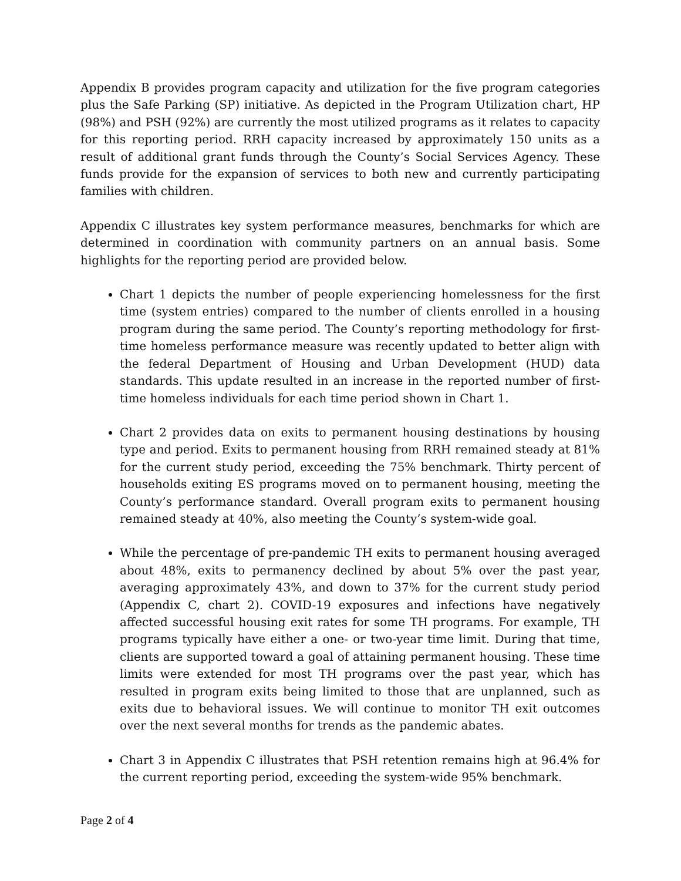Appendix B provides program capacity and utilization for the five program categories plus the Safe Parking (SP) initiative. As depicted in the Program Utilization chart, HP (98%) and PSH (92%) are currently the most utilized programs as it relates to capacity for this reporting period. RRH capacity increased by approximately 150 units as a result of additional grant funds through the County’s Social Services Agency. These funds provide for the expansion of services to both new and currently participating families with children.
Appendix C illustrates key system performance measures, benchmarks for which are determined in coordination with community partners on an annual basis. Some highlights for the reporting period are provided below.
Chart 1 depicts the number of people experiencing homelessness for the first time (system entries) compared to the number of clients enrolled in a housing program during the same period. The County’s reporting methodology for first-time homeless performance measure was recently updated to better align with the federal Department of Housing and Urban Development (HUD) data standards. This update resulted in an increase in the reported number of first-time homeless individuals for each time period shown in Chart 1.
Chart 2 provides data on exits to permanent housing destinations by housing type and period. Exits to permanent housing from RRH remained steady at 81% for the current study period, exceeding the 75% benchmark. Thirty percent of households exiting ES programs moved on to permanent housing, meeting the County’s performance standard. Overall program exits to permanent housing remained steady at 40%, also meeting the County’s system-wide goal.
While the percentage of pre-pandemic TH exits to permanent housing averaged about 48%, exits to permanency declined by about 5% over the past year, averaging approximately 43%, and down to 37% for the current study period (Appendix C, chart 2). COVID-19 exposures and infections have negatively affected successful housing exit rates for some TH programs. For example, TH programs typically have either a one- or two-year time limit. During that time, clients are supported toward a goal of attaining permanent housing. These time limits were extended for most TH programs over the past year, which has resulted in program exits being limited to those that are unplanned, such as exits due to behavioral issues. We will continue to monitor TH exit outcomes over the next several months for trends as the pandemic abates.
Chart 3 in Appendix C illustrates that PSH retention remains high at 96.4% for the current reporting period, exceeding the system-wide 95% benchmark.
Page 2 of 4